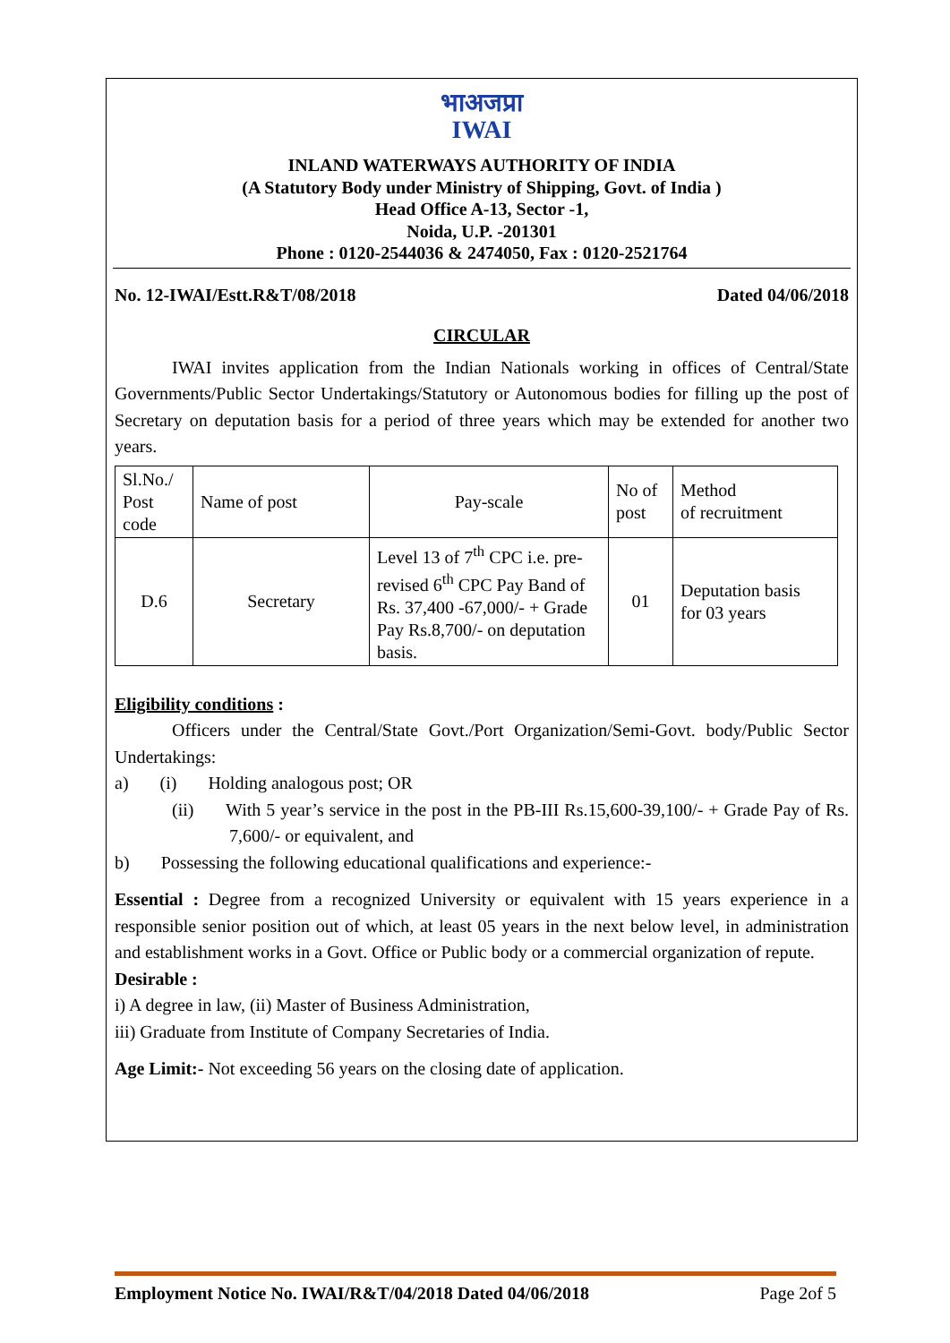भाअजप्रा
IWAI
INLAND WATERWAYS AUTHORITY OF INDIA
(A Statutory Body under Ministry of Shipping, Govt. of India )
Head Office A-13, Sector -1,
Noida, U.P. -201301
Phone : 0120-2544036 & 2474050, Fax : 0120-2521764
No. 12-IWAI/Estt.R&T/08/2018 Dated 04/06/2018
CIRCULAR
IWAI invites application from the Indian Nationals working in offices of Central/State Governments/Public Sector Undertakings/Statutory or Autonomous bodies for filling up the post of Secretary on deputation basis for a period of three years which may be extended for another two years.
| Sl.No./ Post code | Name of post | Pay-scale | No of post | Method of recruitment |
| D.6 | Secretary | Level 13 of 7<sup>th</sup> CPC i.e. pre-revised 6<sup>th</sup> CPC Pay Band of Rs. 37,400 -67,000/- + Grade Pay Rs.8,700/- on deputation basis. | 01 | Deputation basis for 03 years |
Eligibility conditions :
Officers under the Central/State Govt./Port Organization/Semi-Govt. body/Public Sector Undertakings:
a) (i) Holding analogous post; OR
(ii) With 5 year’s service in the post in the PB-III Rs.15,600-39,100/- + Grade Pay of Rs. 7,600/- or equivalent, and
b) Possessing the following educational qualifications and experience:-
Essential : Degree from a recognized University or equivalent with 15 years experience in a responsible senior position out of which, at least 05 years in the next below level, in administration and establishment works in a Govt. Office or Public body or a commercial organization of repute.
Desirable :
i) A degree in law, (ii) Master of Business Administration,
iii) Graduate from Institute of Company Secretaries of India.
Age Limit:- Not exceeding 56 years on the closing date of application.
Employment Notice No. IWAI/R&T/04/2018 Dated 04/06/2018 Page 2of 5